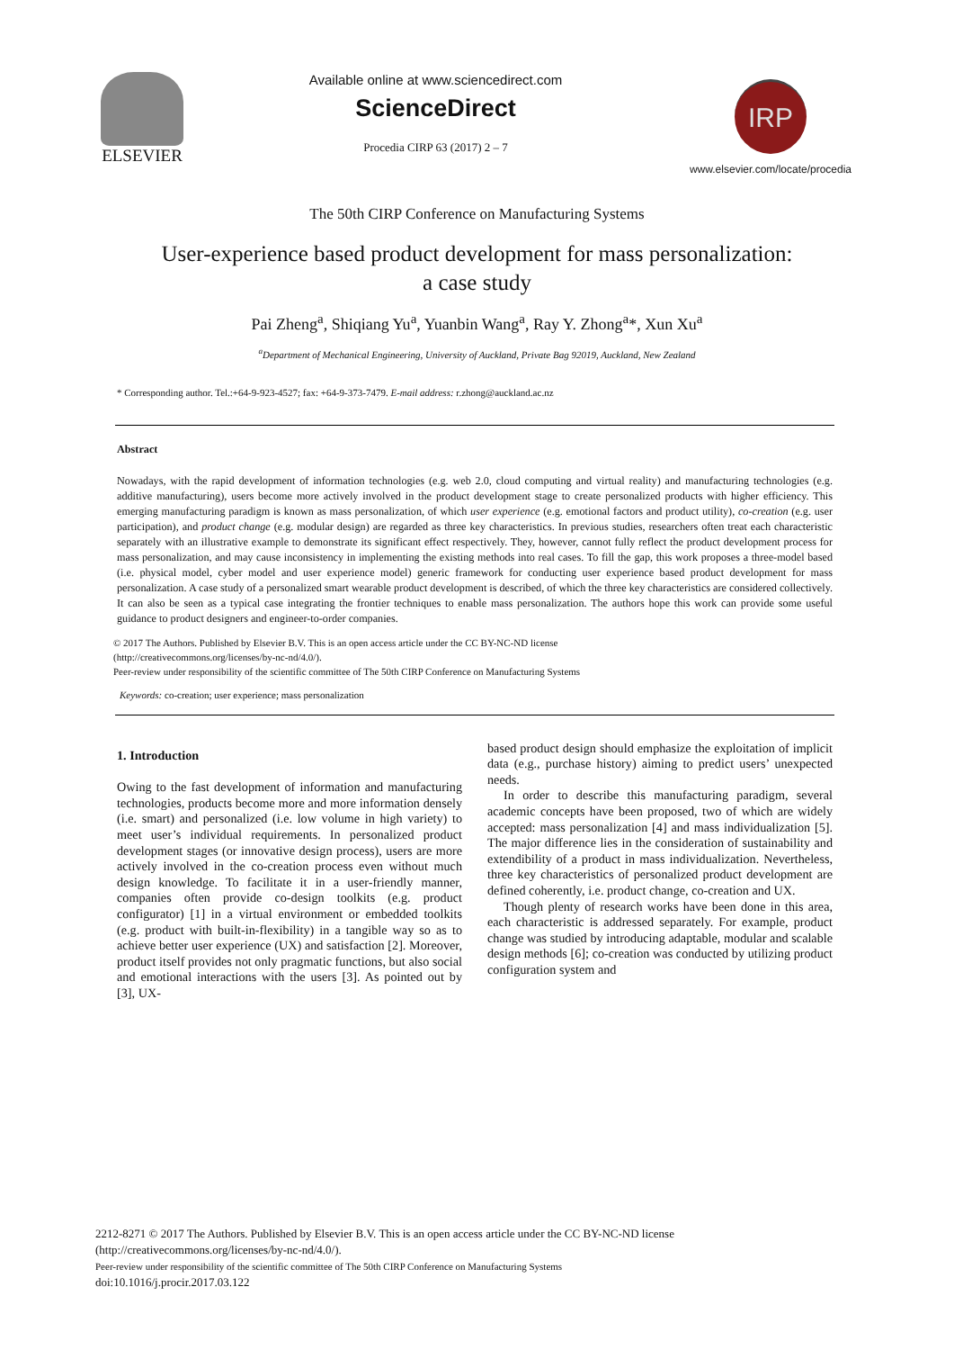ELSEVIER
Available online at www.sciencedirect.com
ScienceDirect
Procedia CIRP 63 (2017) 2 – 7
IRP
www.elsevier.com/locate/procedia
The 50th CIRP Conference on Manufacturing Systems
User-experience based product development for mass personalization:
a case study
Pai Zheng<sup>a</sup>, Shiqiang Yu<sup>a</sup>, Yuanbin Wang<sup>a</sup>, Ray Y. Zhong<sup>a</sup>*, Xun Xu<sup>a</sup>
<sup>a</sup> Department of Mechanical Engineering, University of Auckland, Private Bag 92019, Auckland, New Zealand
* Corresponding author. Tel.:+64-9-923-4527; fax: +64-9-373-7479. E-mail address: r.zhong@auckland.ac.nz
Abstract
Nowadays, with the rapid development of information technologies (e.g. web 2.0, cloud computing and virtual reality) and manufacturing technologies (e.g. additive manufacturing), users become more actively involved in the product development stage to create personalized products with higher efficiency. This emerging manufacturing paradigm is known as mass personalization, of which user experience (e.g. emotional factors and product utility), co-creation (e.g. user participation), and product change (e.g. modular design) are regarded as three key characteristics. In previous studies, researchers often treat each characteristic separately with an illustrative example to demonstrate its significant effect respectively. They, however, cannot fully reflect the product development process for mass personalization, and may cause inconsistency in implementing the existing methods into real cases. To fill the gap, this work proposes a three-model based (i.e. physical model, cyber model and user experience model) generic framework for conducting user experience based product development for mass personalization. A case study of a personalized smart wearable product development is described, of which the three key characteristics are considered collectively. It can also be seen as a typical case integrating the frontier techniques to enable mass personalization. The authors hope this work can provide some useful guidance to product designers and engineer-to-order companies.
© 2017 The Authors. Published by Elsevier B.V. This is an open access article under the CC BY-NC-ND license
(http://creativecommons.org/licenses/by-nc-nd/4.0/).
Peer-review under responsibility of the scientific committee of The 50th CIRP Conference on Manufacturing Systems
Keywords: co-creation; user experience; mass personalization
1. Introduction
Owing to the fast development of information and manufacturing technologies, products become more and more information densely (i.e. smart) and personalized (i.e. low volume in high variety) to meet user’s individual requirements. In personalized product development stages (or innovative design process), users are more actively involved in the co-creation process even without much design knowledge. To facilitate it in a user-friendly manner, companies often provide co-design toolkits (e.g. product configurator) [1] in a virtual environment or embedded toolkits (e.g. product with built-in-flexibility) in a tangible way so as to achieve better user experience (UX) and satisfaction [2]. Moreover, product itself provides not only pragmatic functions, but also social and emotional interactions with the users [3]. As pointed out by [3], UX-
based product design should emphasize the exploitation of implicit data (e.g., purchase history) aiming to predict users’ unexpected needs.
In order to describe this manufacturing paradigm, several academic concepts have been proposed, two of which are widely accepted: mass personalization [4] and mass individualization [5]. The major difference lies in the consideration of sustainability and extendibility of a product in mass individualization. Nevertheless, three key characteristics of personalized product development are defined coherently, i.e. product change, co-creation and UX.
Though plenty of research works have been done in this area, each characteristic is addressed separately. For example, product change was studied by introducing adaptable, modular and scalable design methods [6]; co-creation was conducted by utilizing product configuration system and
2212-8271 © 2017 The Authors. Published by Elsevier B.V. This is an open access article under the CC BY-NC-ND license
(http://creativecommons.org/licenses/by-nc-nd/4.0/).
Peer-review under responsibility of the scientific committee of The 50th CIRP Conference on Manufacturing Systems
doi:10.1016/j.procir.2017.03.122